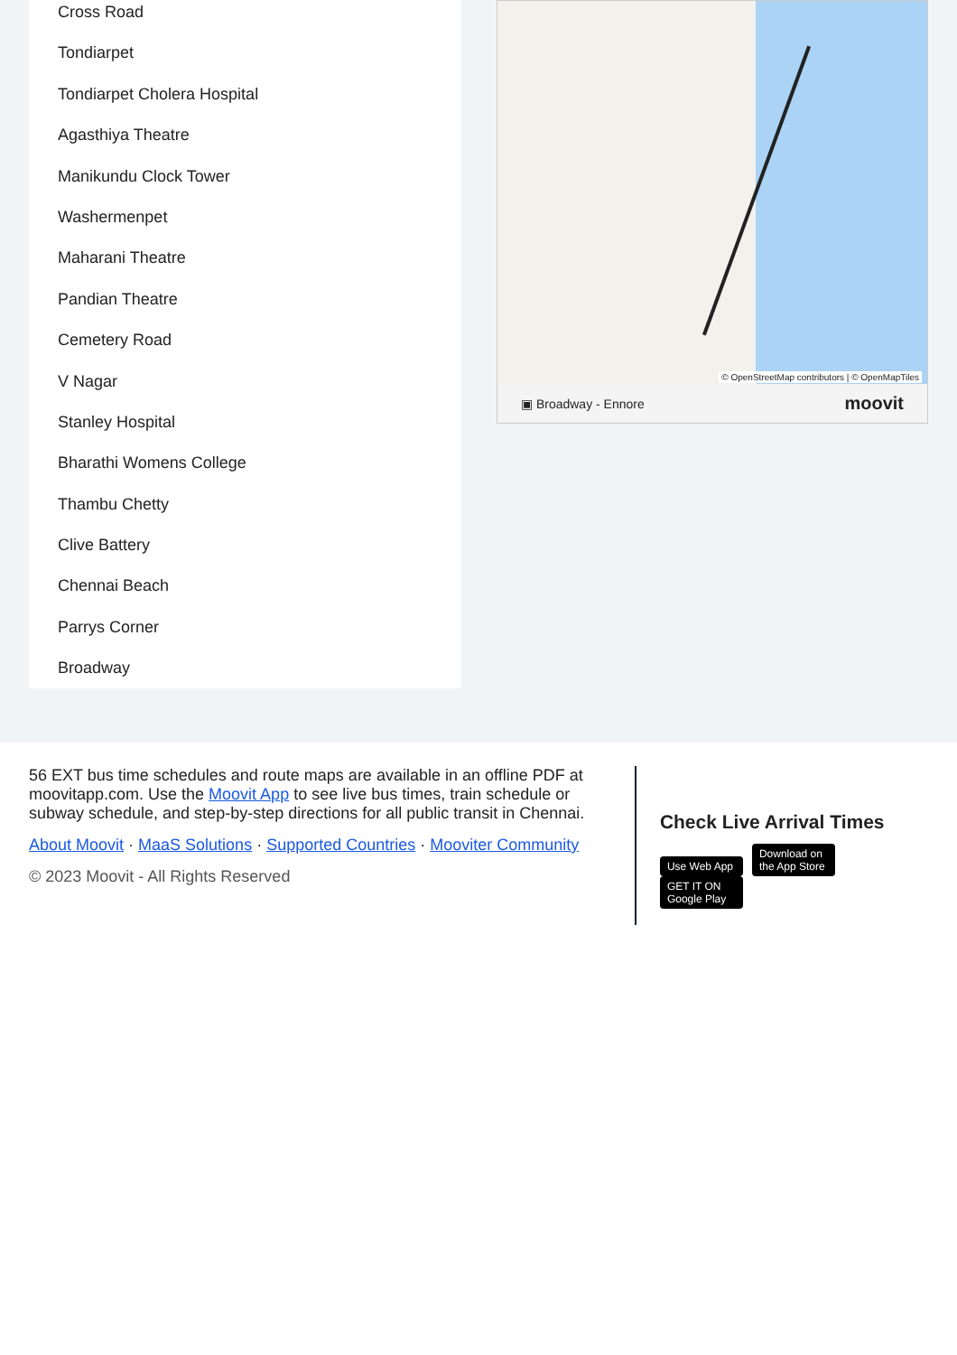Cross Road
Tondiarpet
Tondiarpet Cholera Hospital
Agasthiya Theatre
Manikundu Clock Tower
Washermenpet
Maharani Theatre
Pandian Theatre
Cemetery Road
V Nagar
Stanley Hospital
Bharathi Womens College
Thambu Chetty
Clive Battery
Chennai Beach
Parrys Corner
Broadway
© OpenStreetMap contributors | © OpenMapTiles
▣ Broadway - Ennore moovit
56 EXT bus time schedules and route maps are available in an offline PDF at moovitapp.com. Use the Moovit App to see live bus times, train schedule or subway schedule, and step-by-step directions for all public transit in Chennai.
About Moovit · MaaS Solutions · Supported Countries · Mooviter Community
© 2023 Moovit - All Rights Reserved
Check Live Arrival Times
Use Web App Download on the App Store GET IT ON Google Play